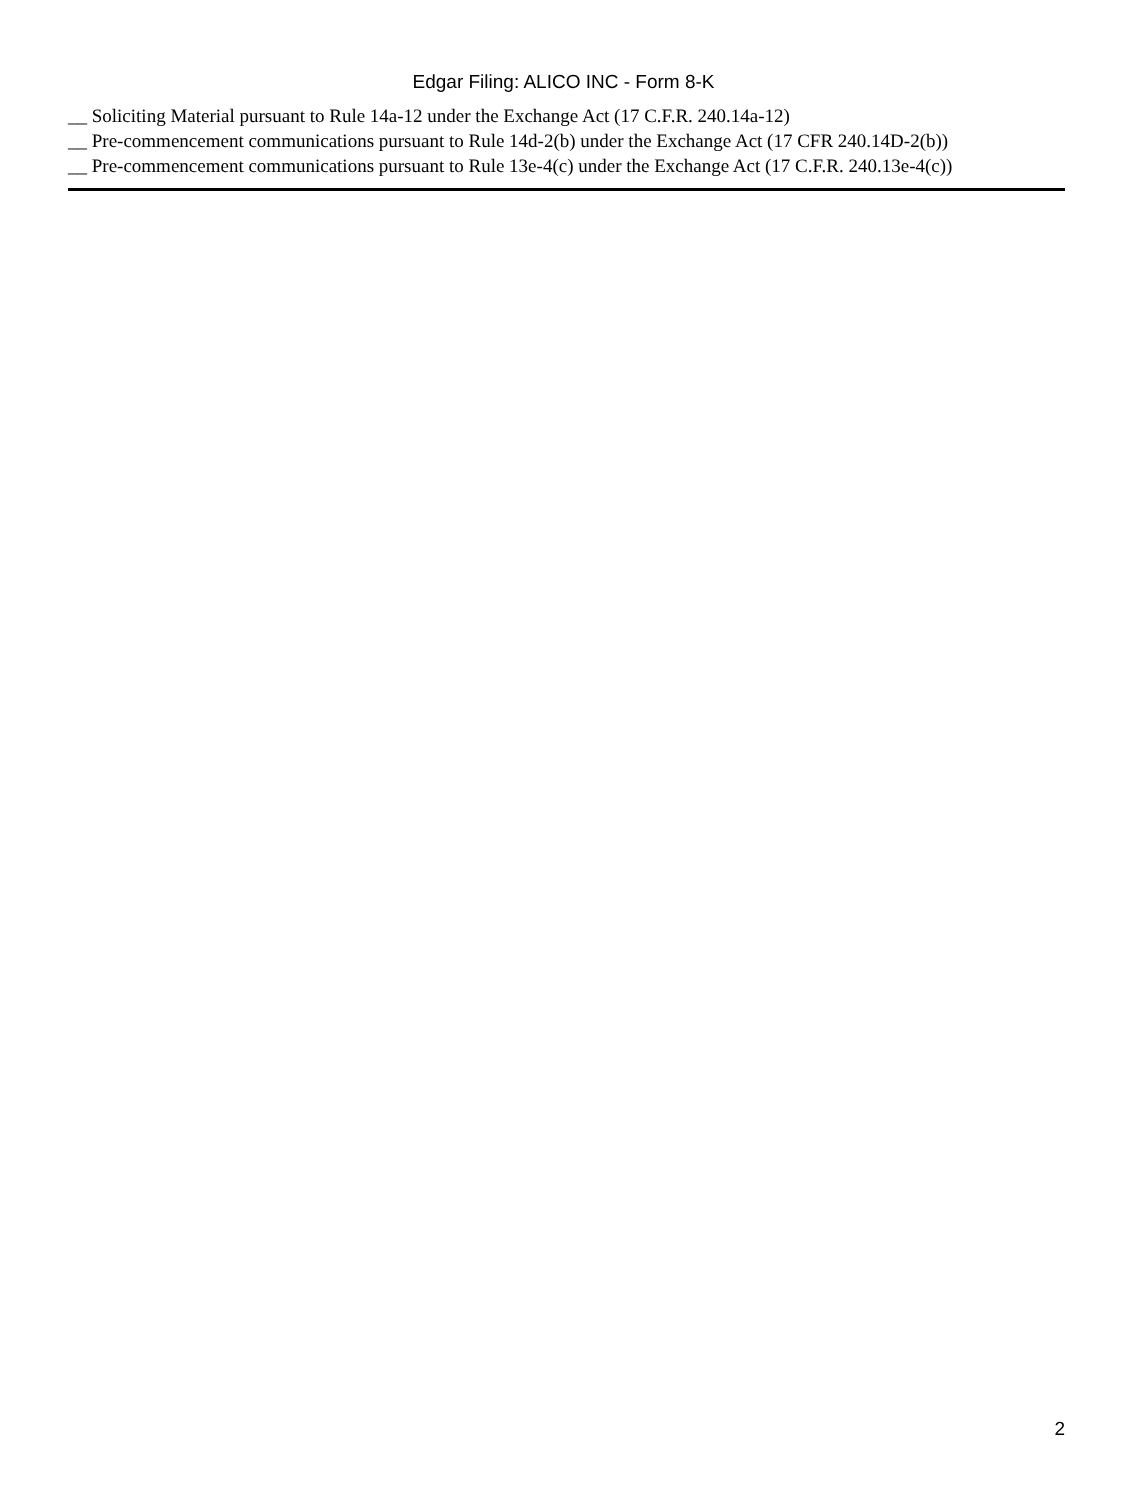Edgar Filing: ALICO INC - Form 8-K
__ Soliciting Material pursuant to Rule 14a-12 under the Exchange Act (17 C.F.R. 240.14a-12)
__ Pre-commencement communications pursuant to Rule 14d-2(b) under the Exchange Act (17 CFR 240.14D-2(b))
__ Pre-commencement communications pursuant to Rule 13e-4(c) under the Exchange Act (17 C.F.R. 240.13e-4(c))
2